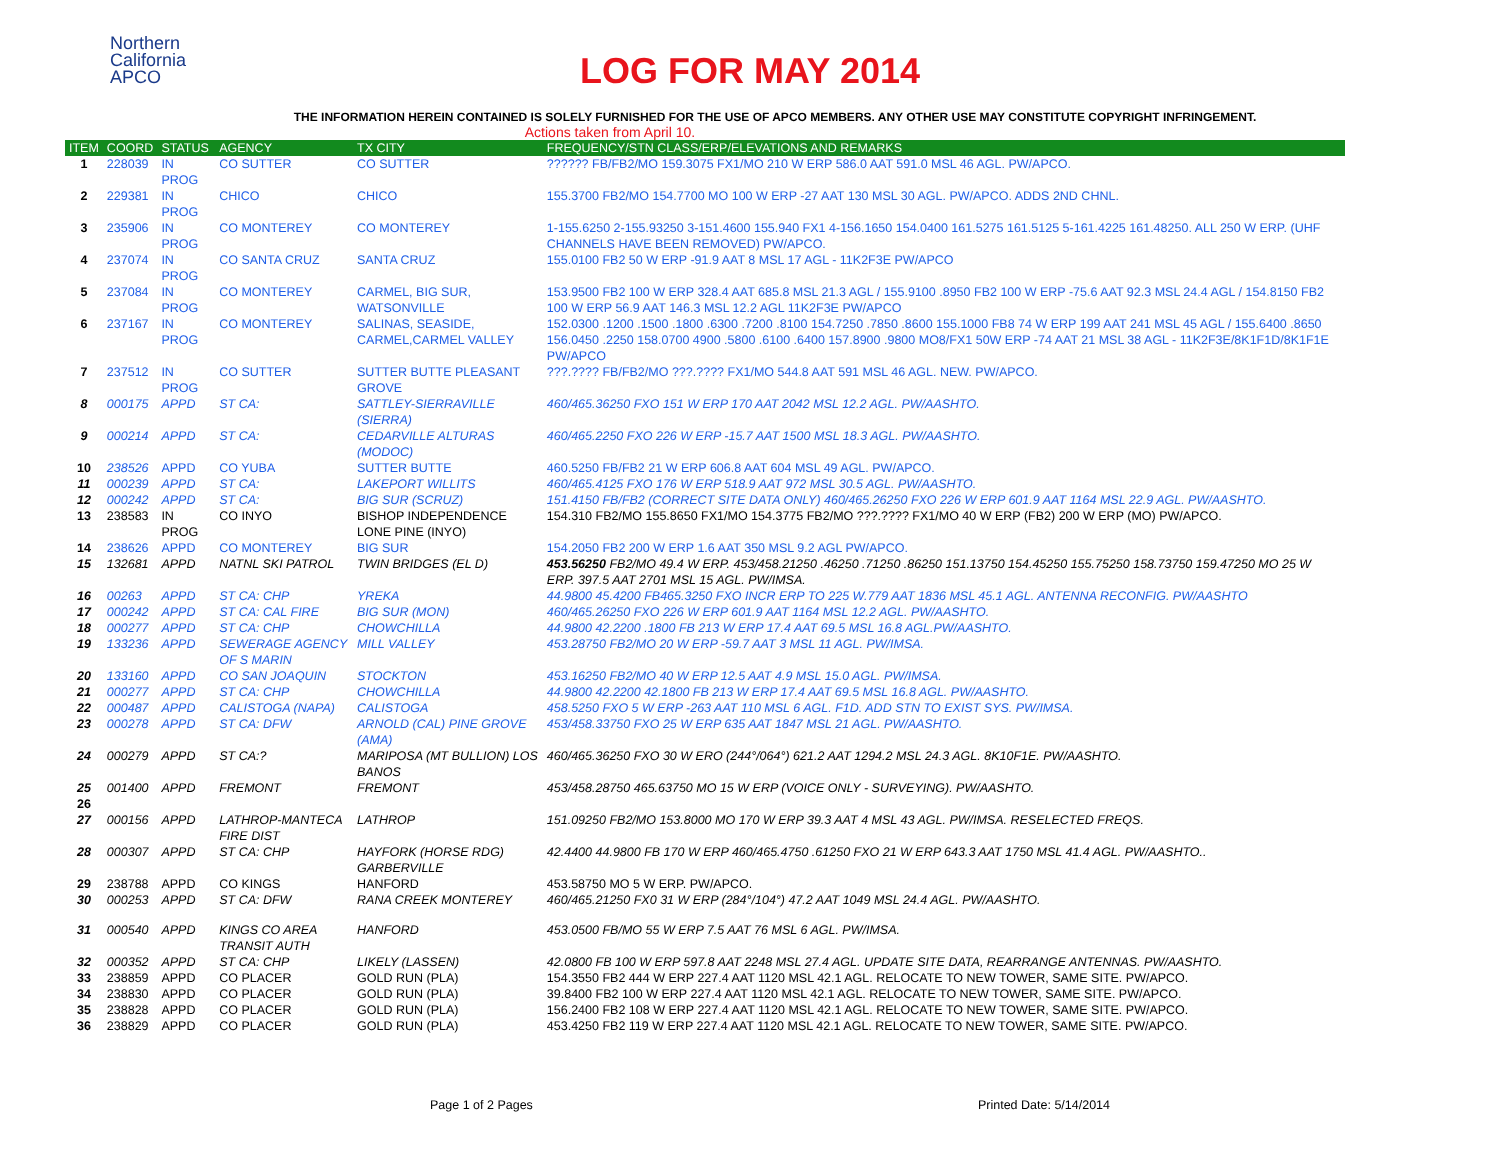Northern
California
APCO
LOG FOR MAY 2014
THE INFORMATION HEREIN CONTAINED IS SOLELY FURNISHED FOR THE USE OF APCO MEMBERS. ANY OTHER USE MAY CONSTITUTE COPYRIGHT INFRINGEMENT.
Actions taken from April 10.
| ITEM | COORD | STATUS | AGENCY | TX CITY | FREQUENCY/STN CLASS/ERP/ELEVATIONS AND REMARKS |
| --- | --- | --- | --- | --- | --- |
| 1 | 228039 | IN PROG | CO SUTTER | CO SUTTER | ?????? FB/FB2/MO 159.3075 FX1/MO 210 W ERP 586.0 AAT 591.0 MSL 46 AGL. PW/APCO. |
| 2 | 229381 | IN PROG | CHICO | CHICO | 155.3700 FB2/MO 154.7700 MO 100 W ERP -27 AAT 130 MSL 30 AGL. PW/APCO. ADDS 2ND CHNL. |
| 3 | 235906 | IN PROG | CO MONTEREY | CO MONTEREY | 1-155.6250 2-155.93250 3-151.4600 155.940 FX1 4-156.1650 154.0400 161.5275 161.5125 5-161.4225 161.48250. ALL 250 W ERP. (UHF CHANNELS HAVE BEEN REMOVED) PW/APCO. |
| 4 | 237074 | IN PROG | CO SANTA CRUZ | SANTA CRUZ | 155.0100 FB2 50 W ERP -91.9 AAT 8 MSL 17 AGL - 11K2F3E PW/APCO |
| 5 | 237084 | IN PROG | CO MONTEREY | CARMEL, BIG SUR, WATSONVILLE | 153.9500 FB2 100 W ERP 328.4 AAT 685.8 MSL 21.3 AGL / 155.9100 .8950 FB2 100 W ERP -75.6 AAT 92.3 MSL 24.4 AGL / 154.8150 FB2 100 W ERP 56.9 AAT 146.3 MSL 12.2 AGL 11K2F3E PW/APCO |
| 6 | 237167 | IN PROG | CO MONTEREY | SALINAS, SEASIDE, CARMEL,CARMEL VALLEY | 152.0300 .1200 .1500 .1800 .6300 .7200 .8100 154.7250 .7850 .8600 155.1000 FB8 74 W ERP 199 AAT 241 MSL 45 AGL / 155.6400 .8650 156.0450 .2250 158.0700 4900 .5800 .6100 .6400 157.8900 .9800 MO8/FX1 50W ERP -74 AAT 21 MSL 38 AGL - 11K2F3E/8K1F1D/8K1F1E PW/APCO |
| 7 | 237512 | IN PROG | CO SUTTER | SUTTER BUTTE PLEASANT GROVE | ???.???? FB/FB2/MO ???.???? FX1/MO 544.8 AAT 591 MSL 46 AGL. NEW. PW/APCO. |
| 8 | 000175 | APPD | ST CA: | SATTLEY-SIERRAVILLE (SIERRA) | 460/465.36250 FXO 151 W ERP 170 AAT 2042 MSL 12.2 AGL. PW/AASHTO. |
| 9 | 000214 | APPD | ST CA: | CEDARVILLE ALTURAS (MODOC) | 460/465.2250 FXO 226 W ERP -15.7 AAT 1500 MSL 18.3 AGL. PW/AASHTO. |
| 10 | 238526 | APPD | CO YUBA | SUTTER BUTTE | 460.5250 FB/FB2 21 W ERP 606.8 AAT 604 MSL 49 AGL. PW/APCO. |
| 11 | 000239 | APPD | ST CA: | LAKEPORT WILLITS | 460/465.4125 FXO 176 W ERP 518.9 AAT 972 MSL 30.5 AGL. PW/AASHTO. |
| 12 | 000242 | APPD | ST CA: | BIG SUR (SCRUZ) | 151.4150 FB/FB2 (CORRECT SITE DATA ONLY) 460/465.26250 FXO 226 W ERP 601.9 AAT 1164 MSL 22.9 AGL. PW/AASHTO. |
| 13 | 238583 | IN PROG | CO INYO | BISHOP INDEPENDENCE LONE PINE (INYO) | 154.310 FB2/MO 155.8650 FX1/MO 154.3775 FB2/MO ???.???? FX1/MO 40 W ERP (FB2) 200 W ERP (MO) PW/APCO. |
| 14 | 238626 | APPD | CO MONTEREY | BIG SUR | 154.2050 FB2 200 W ERP 1.6 AAT 350 MSL 9.2 AGL PW/APCO. |
| 15 | 132681 | APPD | NATNL SKI PATROL | TWIN BRIDGES (EL D) | 453.56250 FB2/MO 49.4 W ERP. 453/458.21250 .46250 .71250 .86250 151.13750 154.45250 155.75250 158.73750 159.47250 MO 25 W ERP. 397.5 AAT 2701 MSL 15 AGL. PW/IMSA. |
| 16 | 00263 | APPD | ST CA: CHP | YREKA | 44.9800 45.4200 FB465.3250 FXO INCR ERP TO 225 W.779 AAT 1836 MSL 45.1 AGL. ANTENNA RECONFIG. PW/AASHTO |
| 17 | 000242 | APPD | ST CA: CAL FIRE | BIG SUR (MON) | 460/465.26250 FXO 226 W ERP 601.9 AAT 1164 MSL 12.2 AGL. PW/AASHTO. |
| 18 | 000277 | APPD | ST CA: CHP | CHOWCHILLA | 44.9800 42.2200 .1800 FB 213 W ERP 17.4 AAT 69.5 MSL 16.8 AGL.PW/AASHTO. |
| 19 | 133236 | APPD | SEWERAGE AGENCY OF S MARIN | MILL VALLEY | 453.28750 FB2/MO 20 W ERP -59.7 AAT 3 MSL 11 AGL. PW/IMSA. |
| 20 | 133160 | APPD | CO SAN JOAQUIN | STOCKTON | 453.16250 FB2/MO 40 W ERP 12.5 AAT 4.9 MSL 15.0 AGL. PW/IMSA. |
| 21 | 000277 | APPD | ST CA: CHP | CHOWCHILLA | 44.9800 42.2200 42.1800 FB 213 W ERP 17.4 AAT 69.5 MSL 16.8 AGL. PW/AASHTO. |
| 22 | 000487 | APPD | CALISTOGA (NAPA) | CALISTOGA | 458.5250 FXO 5 W ERP -263 AAT 110 MSL 6 AGL. F1D. ADD STN TO EXIST SYS. PW/IMSA. |
| 23 | 000278 | APPD | ST CA: DFW | ARNOLD (CAL) PINE GROVE (AMA) | 453/458.33750 FXO 25 W ERP 635 AAT 1847 MSL 21 AGL. PW/AASHTO. |
| 24 | 000279 | APPD | ST CA:? | MARIPOSA (MT BULLION) LOS BANOS | 460/465.36250 FXO 30 W ERO (244°/064°) 621.2 AAT 1294.2 MSL 24.3 AGL. 8K10F1E. PW/AASHTO. |
| 25 | 001400 | APPD | FREMONT | FREMONT | 453/458.28750 465.63750 MO 15 W ERP (VOICE ONLY - SURVEYING). PW/AASHTO. |
| 26 | | | | | |
| 27 | 000156 | APPD | LATHROP-MANTECA FIRE DIST | LATHROP | 151.09250 FB2/MO 153.8000 MO 170 W ERP 39.3 AAT 4 MSL 43 AGL. PW/IMSA. RESELECTED FREQS. |
| 28 | 000307 | APPD | ST CA: CHP | HAYFORK (HORSE RDG) GARBERVILLE | 42.4400 44.9800 FB 170 W ERP 460/465.4750 .61250 FXO 21 W ERP 643.3 AAT 1750 MSL 41.4 AGL. PW/AASHTO.. |
| 29 | 238788 | APPD | CO KINGS | HANFORD | 453.58750 MO 5 W ERP. PW/APCO. |
| 30 | 000253 | APPD | ST CA: DFW | RANA CREEK MONTEREY | 460/465.21250 FX0 31 W ERP (284°/104°) 47.2 AAT 1049 MSL 24.4 AGL. PW/AASHTO. |
| 31 | 000540 | APPD | KINGS CO AREA TRANSIT AUTH | HANFORD | 453.0500 FB/MO 55 W ERP 7.5 AAT 76 MSL 6 AGL. PW/IMSA. |
| 32 | 000352 | APPD | ST CA: CHP | LIKELY (LASSEN) | 42.0800 FB 100 W ERP 597.8 AAT 2248 MSL 27.4 AGL. UPDATE SITE DATA, REARRANGE ANTENNAS. PW/AASHTO. |
| 33 | 238859 | APPD | CO PLACER | GOLD RUN (PLA) | 154.3550 FB2 444 W ERP 227.4 AAT 1120 MSL 42.1 AGL. RELOCATE TO NEW TOWER, SAME SITE. PW/APCO. |
| 34 | 238830 | APPD | CO PLACER | GOLD RUN (PLA) | 39.8400 FB2 100 W ERP 227.4 AAT 1120 MSL 42.1 AGL. RELOCATE TO NEW TOWER, SAME SITE. PW/APCO. |
| 35 | 238828 | APPD | CO PLACER | GOLD RUN (PLA) | 156.2400 FB2 108 W ERP 227.4 AAT 1120 MSL 42.1 AGL. RELOCATE TO NEW TOWER, SAME SITE. PW/APCO. |
| 36 | 238829 | APPD | CO PLACER | GOLD RUN (PLA) | 453.4250 FB2 119 W ERP 227.4 AAT 1120 MSL 42.1 AGL. RELOCATE TO NEW TOWER, SAME SITE. PW/APCO. |
Page 1 of 2 Pages Printed Date: 5/14/2014